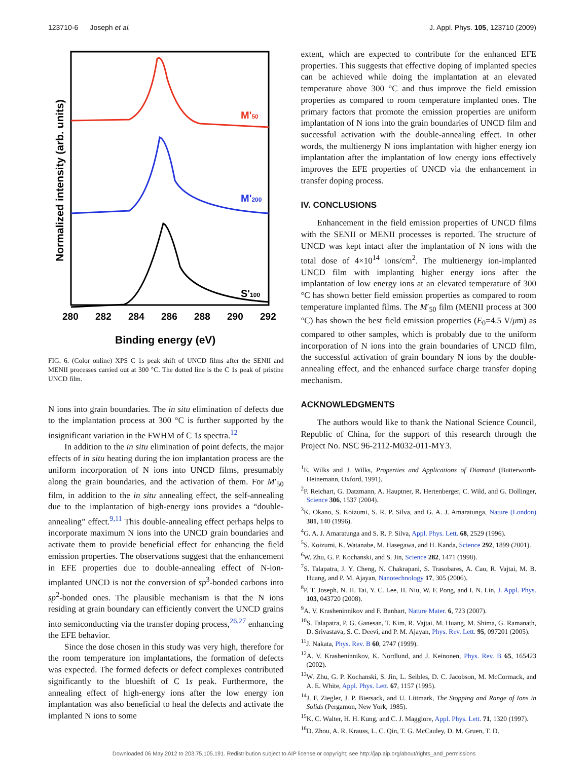123710-6 Joseph et al. J. Appl. Phys. 105, 123710 (2009)
M'50
M'200
S'100
280
282
284
286
288
290
292
Binding energy (eV)
Normalized intensity (arb. units)
FIG. 6. (Color online) XPS C 1s peak shift of UNCD films after the SENII and MENII processes carried out at 300 °C. The dotted line is the C 1s peak of pristine UNCD film.
N ions into grain boundaries. The in situ elimination of defects due to the implantation process at 300 °C is further supported by the insignificant variation in the FWHM of C 1s spectra.<sup>12</sup>
In addition to the in situ elimination of point defects, the major effects of in situ heating during the ion implantation process are the uniform incorporation of N ions into UNCD films, presumably along the grain boundaries, and the activation of them. For M′<sub>50</sub> film, in addition to the in situ annealing effect, the self-annealing due to the implantation of high-energy ions provides a “double-annealing” effect.<sup>9,11</sup> This double-annealing effect perhaps helps to incorporate maximum N ions into the UNCD grain boundaries and activate them to provide beneficial effect for enhancing the field emission properties. The observations suggest that the enhancement in EFE properties due to double-annealing effect of N-ion-implanted UNCD is not the conversion of sp<sup>3</sup>-bonded carbons into sp<sup>2</sup>-bonded ones. The plausible mechanism is that the N ions residing at grain boundary can efficiently convert the UNCD grains into semiconducting via the transfer doping process,<sup>26,27</sup> enhancing the EFE behavior.
Since the dose chosen in this study was very high, therefore for the room temperature ion implantations, the formation of defects was expected. The formed defects or defect complexes contributed significantly to the blueshift of C 1s peak. Furthermore, the annealing effect of high-energy ions after the low energy ion implantation was also beneficial to heal the defects and activate the implanted N ions to some
extent, which are expected to contribute for the enhanced EFE properties. This suggests that effective doping of implanted species can be achieved while doing the implantation at an elevated temperature above 300 °C and thus improve the field emission properties as compared to room temperature implanted ones. The primary factors that promote the emission properties are uniform implantation of N ions into the grain boundaries of UNCD film and successful activation with the double-annealing effect. In other words, the multienergy N ions implantation with higher energy ion implantation after the implantation of low energy ions effectively improves the EFE properties of UNCD via the enhancement in transfer doping process.
IV. CONCLUSIONS
Enhancement in the field emission properties of UNCD films with the SENII or MENII processes is reported. The structure of UNCD was kept intact after the implantation of N ions with the total dose of 4×10<sup>14</sup> ions/cm<sup>2</sup>. The multienergy ion-implanted UNCD film with implanting higher energy ions after the implantation of low energy ions at an elevated temperature of 300 °C has shown better field emission properties as compared to room temperature implanted films. The M′<sub>50</sub> film (MENII process at 300 °C) has shown the best field emission properties (E<sub>0</sub>=4.5 V/μm) as compared to other samples, which is probably due to the uniform incorporation of N ions into the grain boundaries of UNCD film, the successful activation of grain boundary N ions by the double-annealing effect, and the enhanced surface charge transfer doping mechanism.
ACKNOWLEDGMENTS
The authors would like to thank the National Science Council, Republic of China, for the support of this research through the Project No. NSC 96-2112-M032-011-MY3.
<sup>1</sup> E. Wilks and J. Wilks, Properties and Applications of Diamond (Butterworth-Heinemann, Oxford, 1991).
<sup>2</sup> P. Reichart, G. Datzmann, A. Hauptner, R. Hertenberger, C. Wild, and G. Dollinger, Science 306, 1537 (2004).
<sup>3</sup> K. Okano, S. Koizumi, S. R. P. Silva, and G. A. J. Amaratunga, Nature (London) 381, 140 (1996).
<sup>4</sup> G. A. J. Amaratunga and S. R. P. Silva, Appl. Phys. Lett. 68, 2529 (1996).
<sup>5</sup> S. Koizumi, K. Watanabe, M. Hasegawa, and H. Kanda, Science 292, 1899 (2001).
<sup>6</sup> W. Zhu, G. P. Kochanski, and S. Jin, Science 282, 1471 (1998).
<sup>7</sup> S. Talapatra, J. Y. Cheng, N. Chakrapani, S. Trasobares, A. Cao, R. Vajtai, M. B. Huang, and P. M. Ajayan, Nanotechnology 17, 305 (2006).
<sup>8</sup> P. T. Joseph, N. H. Tai, Y. C. Lee, H. Niu, W. F. Pong, and I. N. Lin, J. Appl. Phys. 103, 043720 (2008).
<sup>9</sup> A. V. Krasheninnikov and F. Banhart, Nature Mater. 6, 723 (2007).
<sup>10</sup> S. Talapatra, P. G. Ganesan, T. Kim, R. Vajtai, M. Huang, M. Shima, G. Ramanath, D. Srivastava, S. C. Deevi, and P. M. Ajayan, Phys. Rev. Lett. 95, 097201 (2005).
<sup>11</sup> J. Nakata, Phys. Rev. B 60, 2747 (1999).
<sup>12</sup> A. V. Krasheninnikov, K. Nordlund, and J. Keinonen, Phys. Rev. B 65, 165423 (2002).
<sup>13</sup> W. Zhu, G. P. Kochanski, S. Jin, L. Seibles, D. C. Jacobson, M. McCormack, and A. E. White, Appl. Phys. Lett. 67, 1157 (1995).
<sup>14</sup> J. F. Ziegler, J. P. Biersack, and U. Littmark, The Stopping and Range of Ions in Solids (Pergamon, New York, 1985).
<sup>15</sup> K. C. Walter, H. H. Kung, and C. J. Maggiore, Appl. Phys. Lett. 71, 1320 (1997).
<sup>16</sup> D. Zhou, A. R. Krauss, L. C. Qin, T. G. McCauley, D. M. Gruen, T. D.
Downloaded 06 May 2012 to 203.75.105.191. Redistribution subject to AIP license or copyright; see http://jap.aip.org/about/rights_and_permissions